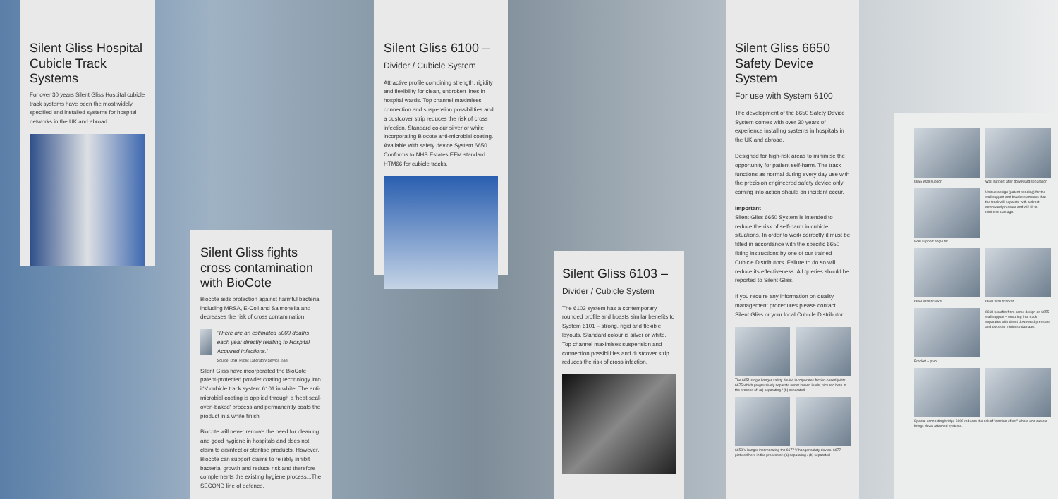Silent Gliss Hospital Cubicle Track Systems
For over 30 years Silent Gliss Hospital cubicle track systems have been the most widely specified and installed systems for hospital networks in the UK and abroad.
Silent Gliss fights cross contamination with BioCote
Biocote aids protection against harmful bacteria including MRSA, E-Coli and Salmonella and decreases the risk of cross contamination.
'There are an estimated 5000 deaths each year directly relating to Hospital Acquired Infections.'
Source: DoH, Public Laboratory Service 1985
Silent Gliss have incorporated the BioCote patent-protected powder coating technology into it's' cubicle track system 6101 in white. The anti-microbial coating is applied through a 'heat-seal-oven-baked' process and permanently coats the product in a white finish.
Biocote will never remove the need for cleaning and good hygiene in hospitals and does not claim to disinfect or sterilise products. However, Biocote can support claims to reliably inhibit bacterial growth and reduce risk and therefore complements the existing hygiene process...The SECOND line of defence.
Silent Gliss 6100 –
Divider / Cubicle System
Attractive profile combining strength, rigidity and flexibility for clean, unbroken lines in hospital wards. Top channel maximises connection and suspension possibilities and a dustcover strip reduces the risk of cross infection. Standard colour silver or white incorporating Biocote anti-microbial coating. Available with safety device System 6650. Conforms to NHS Estates EFM standard HTM66 for cubicle tracks.
Silent Gliss 6103 –
Divider / Cubicle System
The 6103 system has a contemporary rounded profile and boasts similar benefits to System 6101 – strong, rigid and flexible layouts. Standard colour is silver or white. Top channel maximises suspension and connection possibilities and dustcover strip reduces the risk of cross infection.
Silent Gliss 6650 Safety Device System
For use with System 6100
The development of the 6650 Safety Device System comes with over 30 years of experience installing systems in hospitals in the UK and abroad.
Designed for high-risk areas to minimise the opportunity for patient self-harm. The track functions as normal during every day use with the precision engineered safety device only coming into action should an incident occur.
Important
Silent Gliss 6650 System is intended to reduce the risk of self-harm in cubicle situations. In order to work correctly it must be fitted in accordance with the specific 6650 fitting instructions by one of our trained Cubicle Distributors. Failure to do so will reduce its effectiveness. All queries should be reported to Silent Gliss.
If you require any information on quality management procedures please contact Silent Gliss or your local Cubicle Distributor.
The 6651 single hanger safety device incorporates friction-based joints 6675 which progressively separate under known loads, pictured here in the process of: (a) separating / (b) separated
6658 V-hanger incorporating the 6677 V-hanger safety device. 6677 pictured here in the process of: (a) separating / (b) separated
6655 Wall support Wall support after downward separation
Wall support angle tilt Unique design (patent pending) for the wall support and brackets ensures that the track will separate with a direct downward pressure and will tilt to minimise damage.
6668 Wall bracket 6668 Wall bracket
Bracket – pivot 6668 benefits from same design as 6655 wall support – ensuring that track separates with direct downward pressure and pivots to minimise damage.
Special connecting bridge 6666 reduces the risk of "domino effect" where one cubicle brings down attached systems.